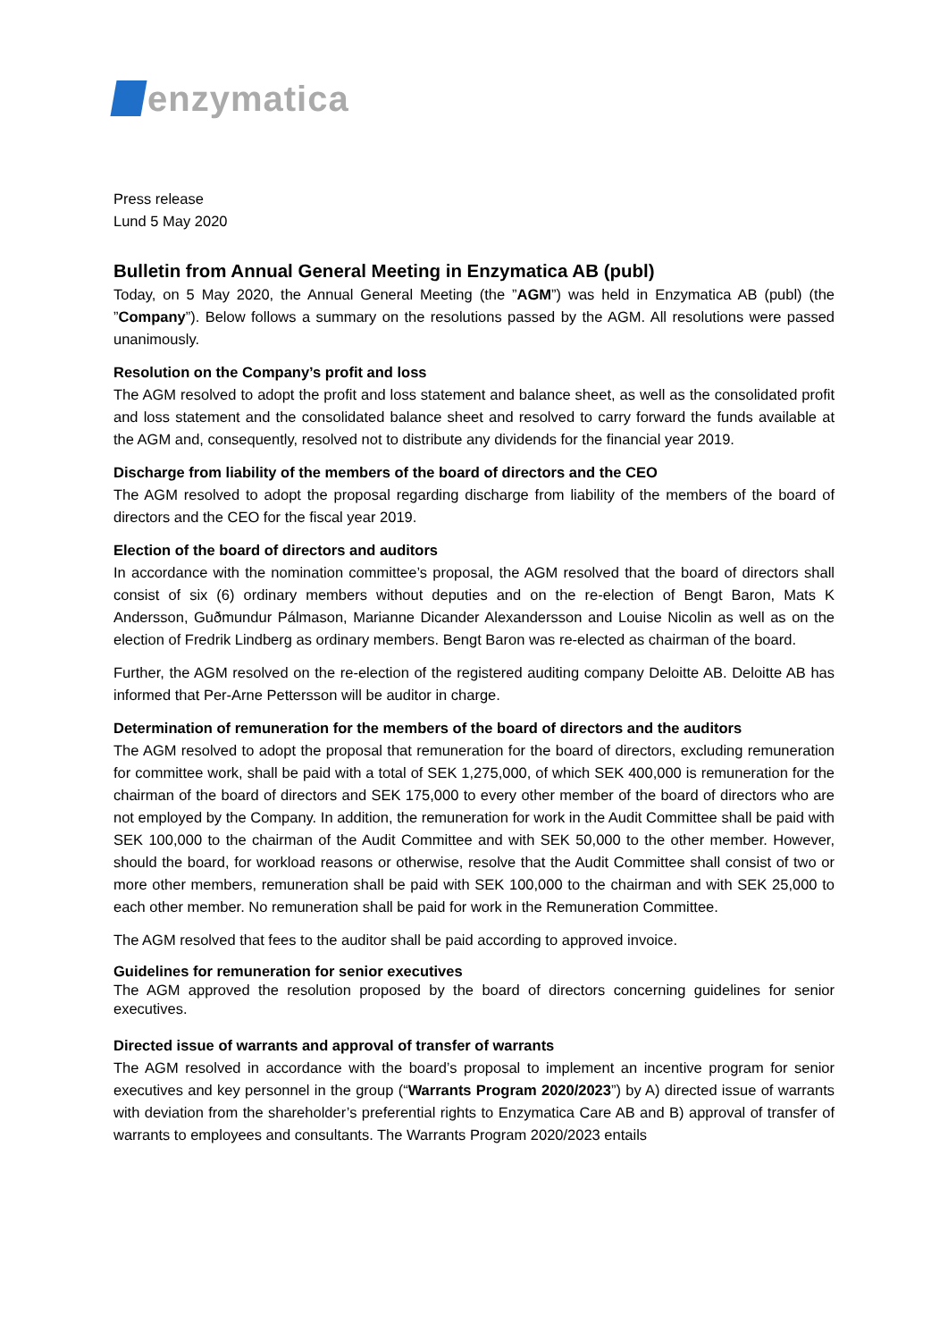enzymatica
Press release
Lund 5 May 2020
Bulletin from Annual General Meeting in Enzymatica AB (publ)
Today, on 5 May 2020, the Annual General Meeting (the ”AGM”) was held in Enzymatica AB (publ) (the ”Company”). Below follows a summary on the resolutions passed by the AGM. All resolutions were passed unanimously.
Resolution on the Company’s profit and loss
The AGM resolved to adopt the profit and loss statement and balance sheet, as well as the consolidated profit and loss statement and the consolidated balance sheet and resolved to carry forward the funds available at the AGM and, consequently, resolved not to distribute any dividends for the financial year 2019.
Discharge from liability of the members of the board of directors and the CEO
The AGM resolved to adopt the proposal regarding discharge from liability of the members of the board of directors and the CEO for the fiscal year 2019.
Election of the board of directors and auditors
In accordance with the nomination committee’s proposal, the AGM resolved that the board of directors shall consist of six (6) ordinary members without deputies and on the re-election of Bengt Baron, Mats K Andersson, Guðmundur Pálmason, Marianne Dicander Alexandersson and Louise Nicolin as well as on the election of Fredrik Lindberg as ordinary members. Bengt Baron was re-elected as chairman of the board.
Further, the AGM resolved on the re-election of the registered auditing company Deloitte AB. Deloitte AB has informed that Per-Arne Pettersson will be auditor in charge.
Determination of remuneration for the members of the board of directors and the auditors
The AGM resolved to adopt the proposal that remuneration for the board of directors, excluding remuneration for committee work, shall be paid with a total of SEK 1,275,000, of which SEK 400,000 is remuneration for the chairman of the board of directors and SEK 175,000 to every other member of the board of directors who are not employed by the Company. In addition, the remuneration for work in the Audit Committee shall be paid with SEK 100,000 to the chairman of the Audit Committee and with SEK 50,000 to the other member. However, should the board, for workload reasons or otherwise, resolve that the Audit Committee shall consist of two or more other members, remuneration shall be paid with SEK 100,000 to the chairman and with SEK 25,000 to each other member. No remuneration shall be paid for work in the Remuneration Committee.
The AGM resolved that fees to the auditor shall be paid according to approved invoice.
Guidelines for remuneration for senior executives
The AGM approved the resolution proposed by the board of directors concerning guidelines for senior executives.
Directed issue of warrants and approval of transfer of warrants
The AGM resolved in accordance with the board’s proposal to implement an incentive program for senior executives and key personnel in the group (“Warrants Program 2020/2023”) by A) directed issue of warrants with deviation from the shareholder’s preferential rights to Enzymatica Care AB and B) approval of transfer of warrants to employees and consultants. The Warrants Program 2020/2023 entails